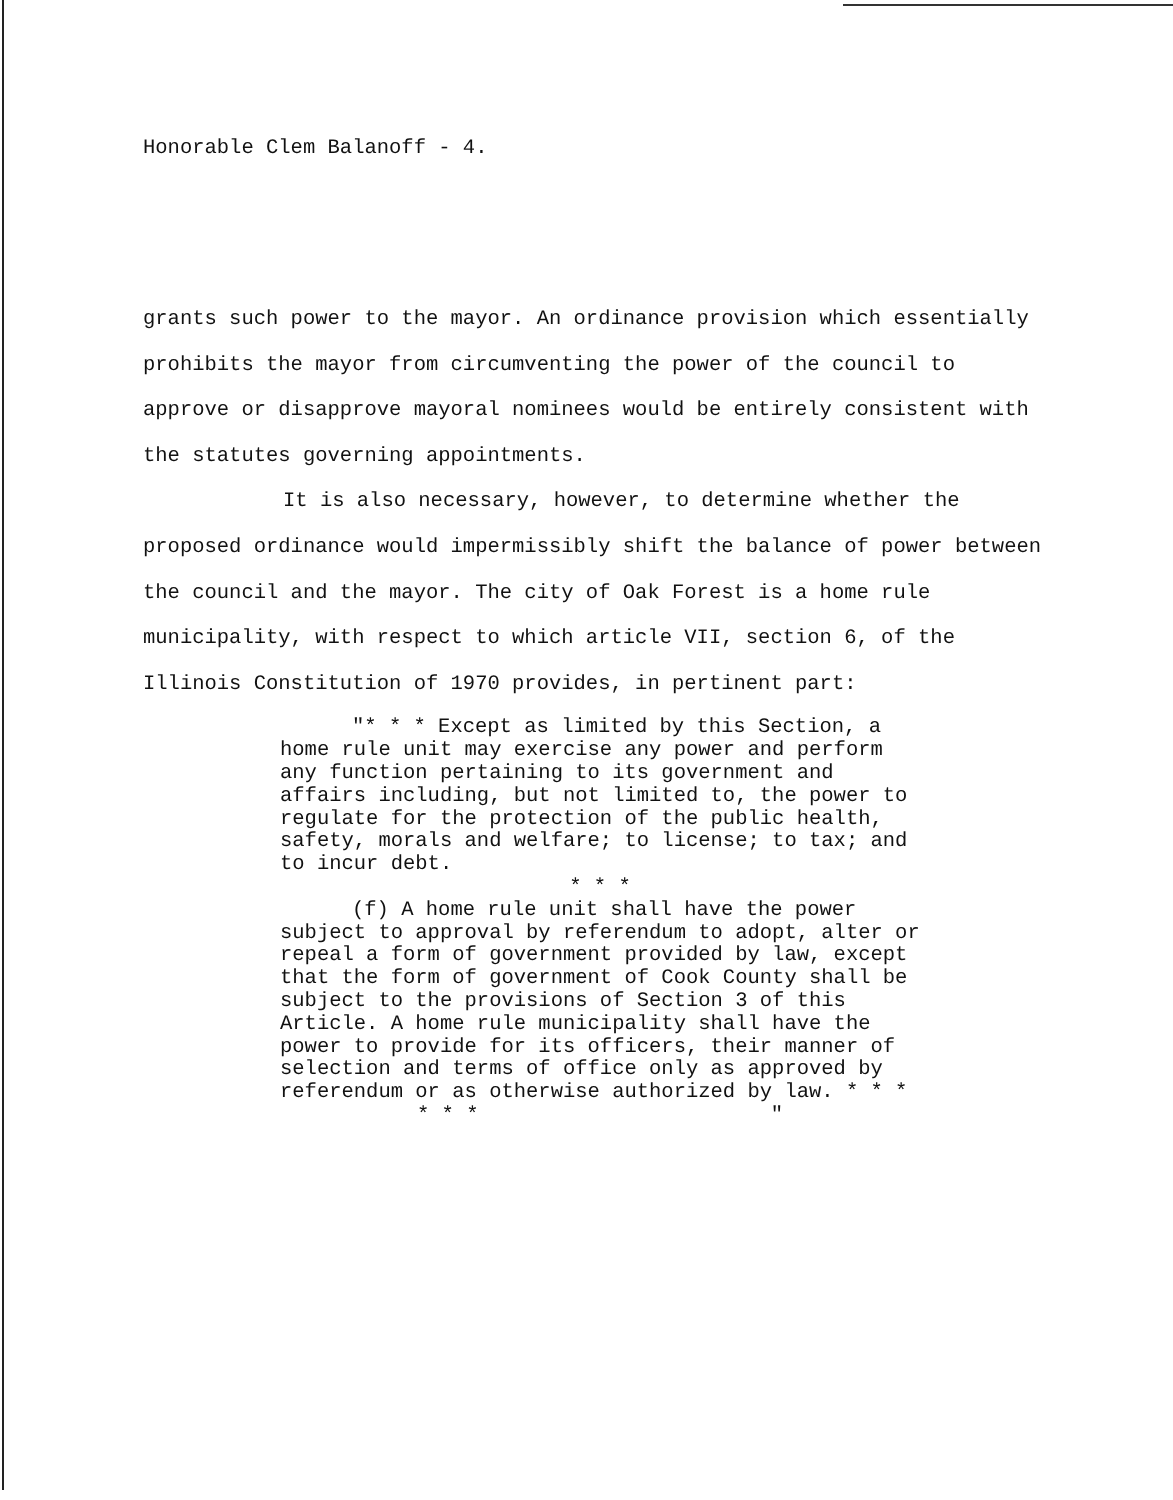Honorable Clem Balanoff - 4.
grants such power to the mayor. An ordinance provision which essentially prohibits the mayor from circumventing the power of the council to approve or disapprove mayoral nominees would be entirely consistent with the statutes governing appointments.
It is also necessary, however, to determine whether the proposed ordinance would impermissibly shift the balance of power between the council and the mayor. The city of Oak Forest is a home rule municipality, with respect to which article VII, section 6, of the Illinois Constitution of 1970 provides, in pertinent part:
"* * * Except as limited by this Section, a home rule unit may exercise any power and perform any function pertaining to its government and affairs including, but not limited to, the power to regulate for the protection of the public health, safety, morals and welfare; to license; to tax; and to incur debt.
* * *
(f) A home rule unit shall have the power subject to approval by referendum to adopt, alter or repeal a form of government provided by law, except that the form of government of Cook County shall be subject to the provisions of Section 3 of this Article. A home rule municipality shall have the power to provide for its officers, their manner of selection and terms of office only as approved by referendum or as otherwise authorized by law. * * *
* * * "